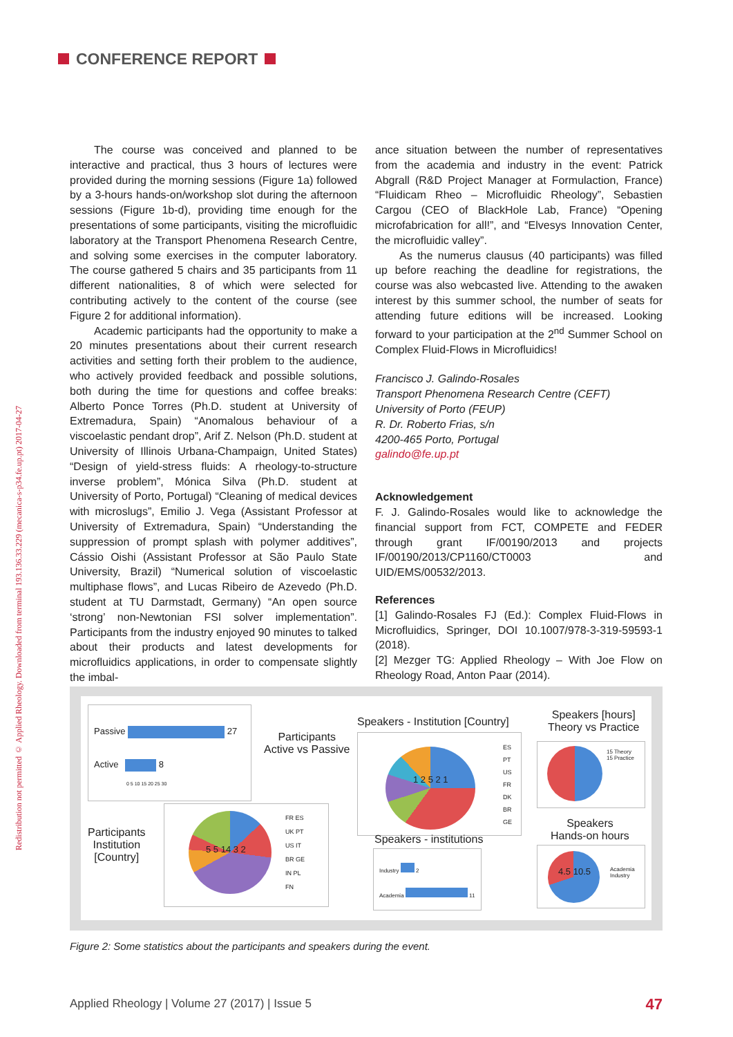CONFERENCE REPORT
Redistribution not permitted © Applied Rheology. Downloaded from terminal 193.136.33.229 (mecanica-s-p34.fe.up.pt) 2017-04-27
The course was conceived and planned to be interactive and practical, thus 3 hours of lectures were provided during the morning sessions (Figure 1a) followed by a 3-hours hands-on/workshop slot during the afternoon sessions (Figure 1b-d), providing time enough for the presentations of some participants, visiting the microfluidic laboratory at the Transport Phenomena Research Centre, and solving some exercises in the computer laboratory. The course gathered 5 chairs and 35 participants from 11 different nationalities, 8 of which were selected for contributing actively to the content of the course (see Figure 2 for additional information).
Academic participants had the opportunity to make a 20 minutes presentations about their current research activities and setting forth their problem to the audience, who actively provided feedback and possible solutions, both during the time for questions and coffee breaks: Alberto Ponce Torres (Ph.D. student at University of Extremadura, Spain) “Anomalous behaviour of a viscoelastic pendant drop”, Arif Z. Nelson (Ph.D. student at University of Illinois Urbana-Champaign, United States) “Design of yield-stress fluids: A rheology-to-structure inverse problem”, Mónica Silva (Ph.D. student at University of Porto, Portugal) “Cleaning of medical devices with microslugs”, Emilio J. Vega (Assistant Professor at University of Extremadura, Spain) “Understanding the suppression of prompt splash with polymer additives”, Cássio Oishi (Assistant Professor at São Paulo State University, Brazil) “Numerical solution of viscoelastic multiphase flows”, and Lucas Ribeiro de Azevedo (Ph.D. student at TU Darmstadt, Germany) “An open source ‘strong’ non-Newtonian FSI solver implementation”. Participants from the industry enjoyed 90 minutes to talked about their products and latest developments for microfluidics applications, in order to compensate slightly the imbal-
ance situation between the number of representatives from the academia and industry in the event: Patrick Abgrall (R&D Project Manager at Formulaction, France) “Fluidicam Rheo – Microfluidic Rheology”, Sebastien Cargou (CEO of BlackHole Lab, France) “Opening microfabrication for all!”, and “Elvesys Innovation Center, the microfluidic valley”.
As the numerus clausus (40 participants) was filled up before reaching the deadline for registrations, the course was also webcasted live. Attending to the awaken interest by this summer school, the number of seats for attending future editions will be increased. Looking forward to your participation at the 2<sup>nd</sup> Summer School on Complex Fluid-Flows in Microfluidics!
Francisco J. Galindo-Rosales
Transport Phenomena Research Centre (CEFT)
University of Porto (FEUP)
R. Dr. Roberto Frias, s/n
4200-465 Porto, Portugal
galindo@fe.up.pt
Acknowledgement
F. J. Galindo-Rosales would like to acknowledge the financial support from FCT, COMPETE and FEDER through grant IF/00190/2013 and projects IF/00190/2013/CP1160/CT0003 and UID/EMS/00532/2013.
References
[1] Galindo-Rosales FJ (Ed.): Complex Fluid-Flows in Microfluidics, Springer, DOI 10.1007/978-3-319-59593-1 (2018).
[2] Mezger TG: Applied Rheology – With Joe Flow on Rheology Road, Anton Paar (2014).
Passive 27
Active 8
0 5 10 15 20 25 30
Participants
Active vs Passive
Speakers - Institution [Country]
1 2 5 2 1
ES
PT
US
FR
DK
BR
GE
Speakers [hours]
Theory vs Practice
15 Theory
15 Practice
Participants
Institution
[Country]
5 5 14 3 2
FR ES
UK PT
US IT
BR GE
IN PL
FN
Speakers - institutions
Industry 2
Academia 11
Speakers
Hands-on hours
4.5 10.5
Academia
Industry
Figure 2: Some statistics about the participants and speakers during the event.
Applied Rheology | Volume 27 (2017) | Issue 5
47